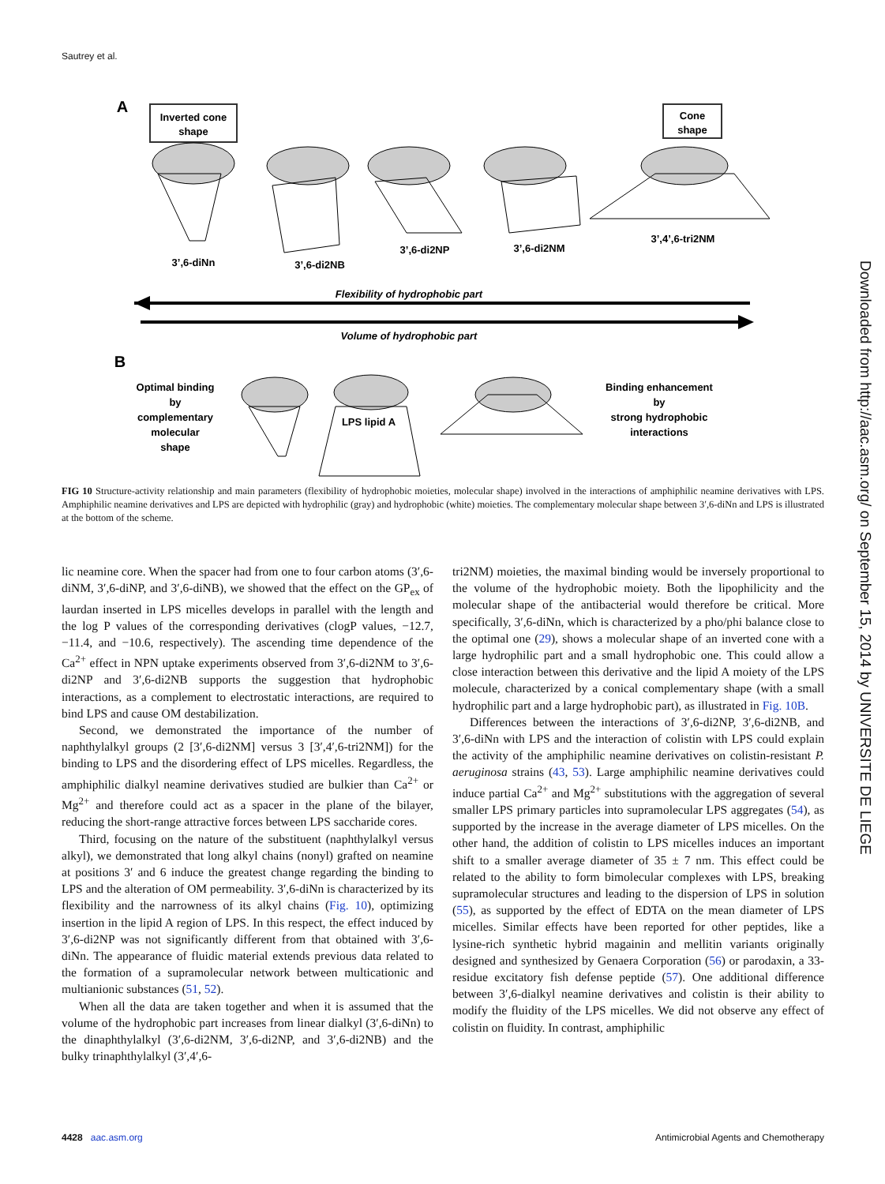Sautrey et al.
A
Inverted cone
shape
Cone
shape
3’,6-diNn
3’,6-di2NB
3’,6-di2NP
3’,6-di2NM
3’,4’,6-tri2NM
Flexibility of hydrophobic part
Volume of hydrophobic part
B
Optimal binding
by
complementary
molecular
shape
LPS lipid A
Binding enhancement
by
strong hydrophobic
interactions
FIG 10 Structure-activity relationship and main parameters (flexibility of hydrophobic moieties, molecular shape) involved in the interactions of amphiphilic neamine derivatives with LPS. Amphiphilic neamine derivatives and LPS are depicted with hydrophilic (gray) and hydrophobic (white) moieties. The complementary molecular shape between 3′,6-diNn and LPS is illustrated at the bottom of the scheme.
lic neamine core. When the spacer had from one to four carbon atoms (3′,6-diNM, 3′,6-diNP, and 3′,6-diNB), we showed that the effect on the GP<sub>ex</sub> of laurdan inserted in LPS micelles develops in parallel with the length and the log P values of the corresponding derivatives (clogP values, −12.7, −11.4, and −10.6, respectively). The ascending time dependence of the Ca<sup>2+</sup> effect in NPN uptake experiments observed from 3′,6-di2NM to 3′,6-di2NP and 3′,6-di2NB supports the suggestion that hydrophobic interactions, as a complement to electrostatic interactions, are required to bind LPS and cause OM destabilization.
Second, we demonstrated the importance of the number of naphthylalkyl groups (2 [3′,6-di2NM] versus 3 [3′,4′,6-tri2NM]) for the binding to LPS and the disordering effect of LPS micelles. Regardless, the amphiphilic dialkyl neamine derivatives studied are bulkier than Ca<sup>2+</sup> or Mg<sup>2+</sup> and therefore could act as a spacer in the plane of the bilayer, reducing the short-range attractive forces between LPS saccharide cores.
Third, focusing on the nature of the substituent (naphthylalkyl versus alkyl), we demonstrated that long alkyl chains (nonyl) grafted on neamine at positions 3′ and 6 induce the greatest change regarding the binding to LPS and the alteration of OM permeability. 3′,6-diNn is characterized by its flexibility and the narrowness of its alkyl chains (Fig. 10), optimizing insertion in the lipid A region of LPS. In this respect, the effect induced by 3′,6-di2NP was not significantly different from that obtained with 3′,6-diNn. The appearance of fluidic material extends previous data related to the formation of a supramolecular network between multicationic and multianionic substances (51, 52).
When all the data are taken together and when it is assumed that the volume of the hydrophobic part increases from linear dialkyl (3′,6-diNn) to the dinaphthylalkyl (3′,6-di2NM, 3′,6-di2NP, and 3′,6-di2NB) and the bulky trinaphthylalkyl (3′,4′,6-
tri2NM) moieties, the maximal binding would be inversely proportional to the volume of the hydrophobic moiety. Both the lipophilicity and the molecular shape of the antibacterial would therefore be critical. More specifically, 3′,6-diNn, which is characterized by a pho/phi balance close to the optimal one (29), shows a molecular shape of an inverted cone with a large hydrophilic part and a small hydrophobic one. This could allow a close interaction between this derivative and the lipid A moiety of the LPS molecule, characterized by a conical complementary shape (with a small hydrophilic part and a large hydrophobic part), as illustrated in Fig. 10B.
Differences between the interactions of 3′,6-di2NP, 3′,6-di2NB, and 3′,6-diNn with LPS and the interaction of colistin with LPS could explain the activity of the amphiphilic neamine derivatives on colistin-resistant P. aeruginosa strains (43, 53). Large amphiphilic neamine derivatives could induce partial Ca<sup>2+</sup> and Mg<sup>2+</sup> substitutions with the aggregation of several smaller LPS primary particles into supramolecular LPS aggregates (54), as supported by the increase in the average diameter of LPS micelles. On the other hand, the addition of colistin to LPS micelles induces an important shift to a smaller average diameter of 35 ± 7 nm. This effect could be related to the ability to form bimolecular complexes with LPS, breaking supramolecular structures and leading to the dispersion of LPS in solution (55), as supported by the effect of EDTA on the mean diameter of LPS micelles. Similar effects have been reported for other peptides, like a lysine-rich synthetic hybrid magainin and mellitin variants originally designed and synthesized by Genaera Corporation (56) or parodaxin, a 33-residue excitatory fish defense peptide (57). One additional difference between 3′,6-dialkyl neamine derivatives and colistin is their ability to modify the fluidity of the LPS micelles. We did not observe any effect of colistin on fluidity. In contrast, amphiphilic
Downloaded from http://aac.asm.org/ on September 15, 2014 by UNIVERSITE DE LIEGE
4428 aac.asm.org Antimicrobial Agents and Chemotherapy